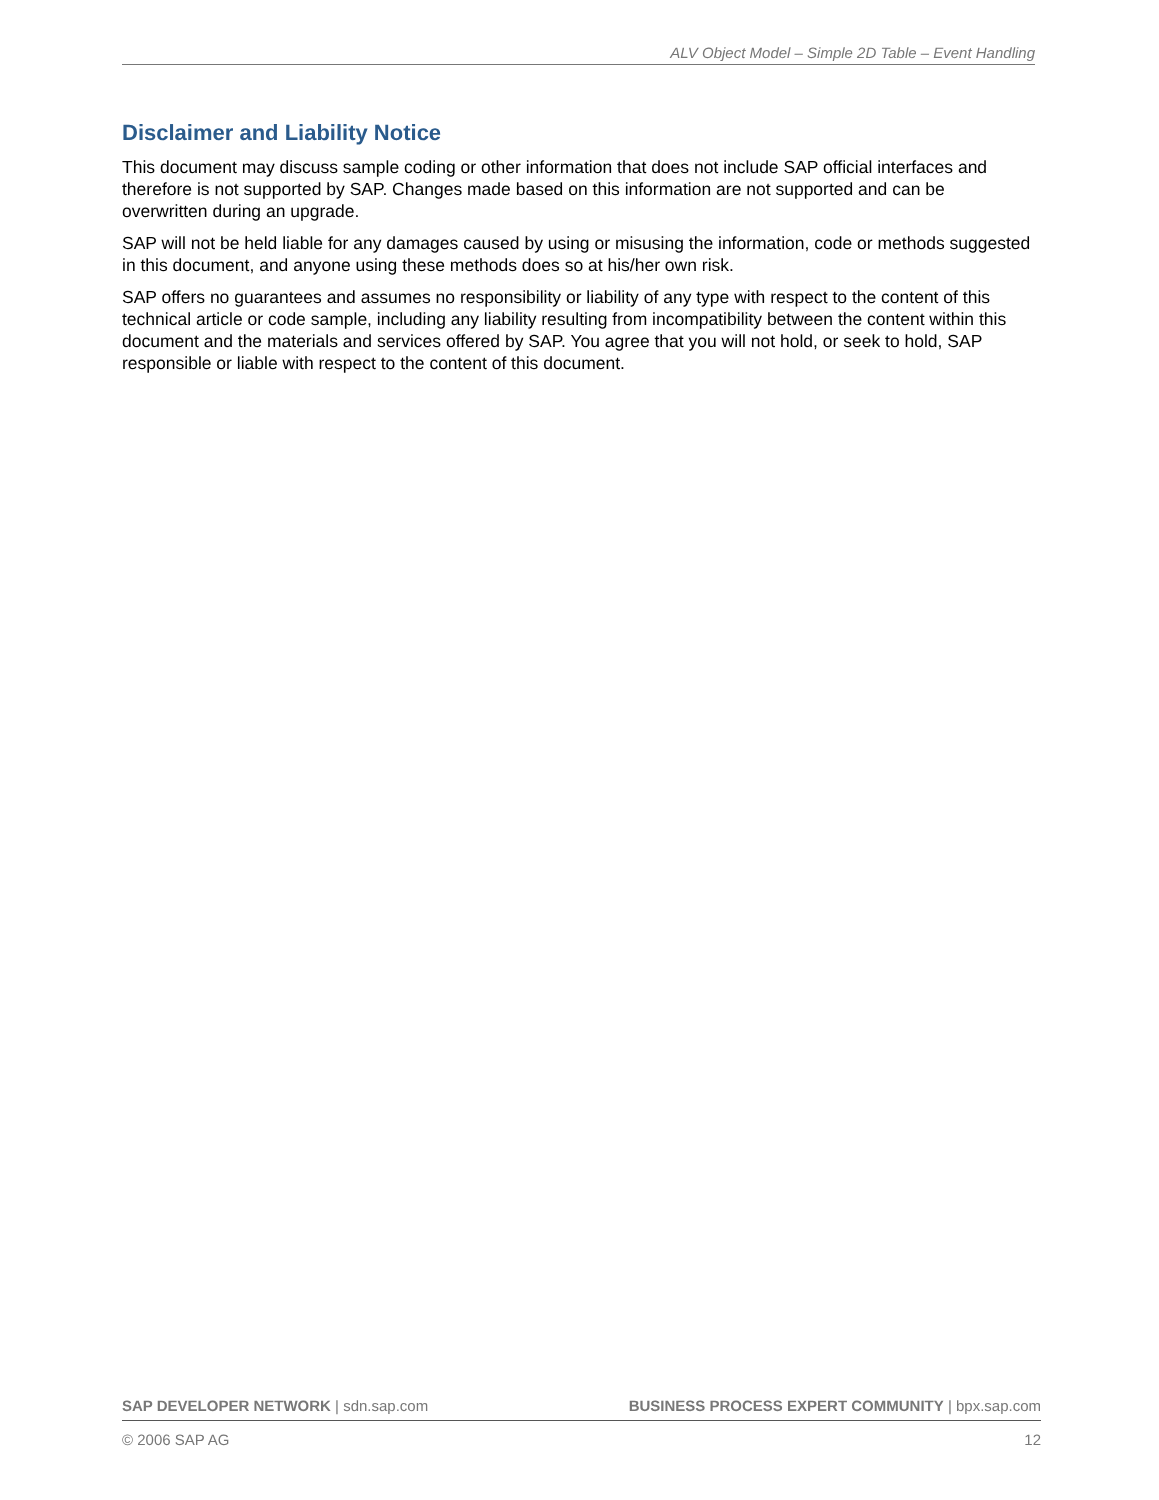ALV Object Model – Simple 2D Table – Event Handling
Disclaimer and Liability Notice
This document may discuss sample coding or other information that does not include SAP official interfaces and therefore is not supported by SAP. Changes made based on this information are not supported and can be overwritten during an upgrade.
SAP will not be held liable for any damages caused by using or misusing the information, code or methods suggested in this document, and anyone using these methods does so at his/her own risk.
SAP offers no guarantees and assumes no responsibility or liability of any type with respect to the content of this technical article or code sample, including any liability resulting from incompatibility between the content within this document and the materials and services offered by SAP. You agree that you will not hold, or seek to hold, SAP responsible or liable with respect to the content of this document.
SAP DEVELOPER NETWORK | sdn.sap.com BUSINESS PROCESS EXPERT COMMUNITY | bpx.sap.com
© 2006 SAP AG 12